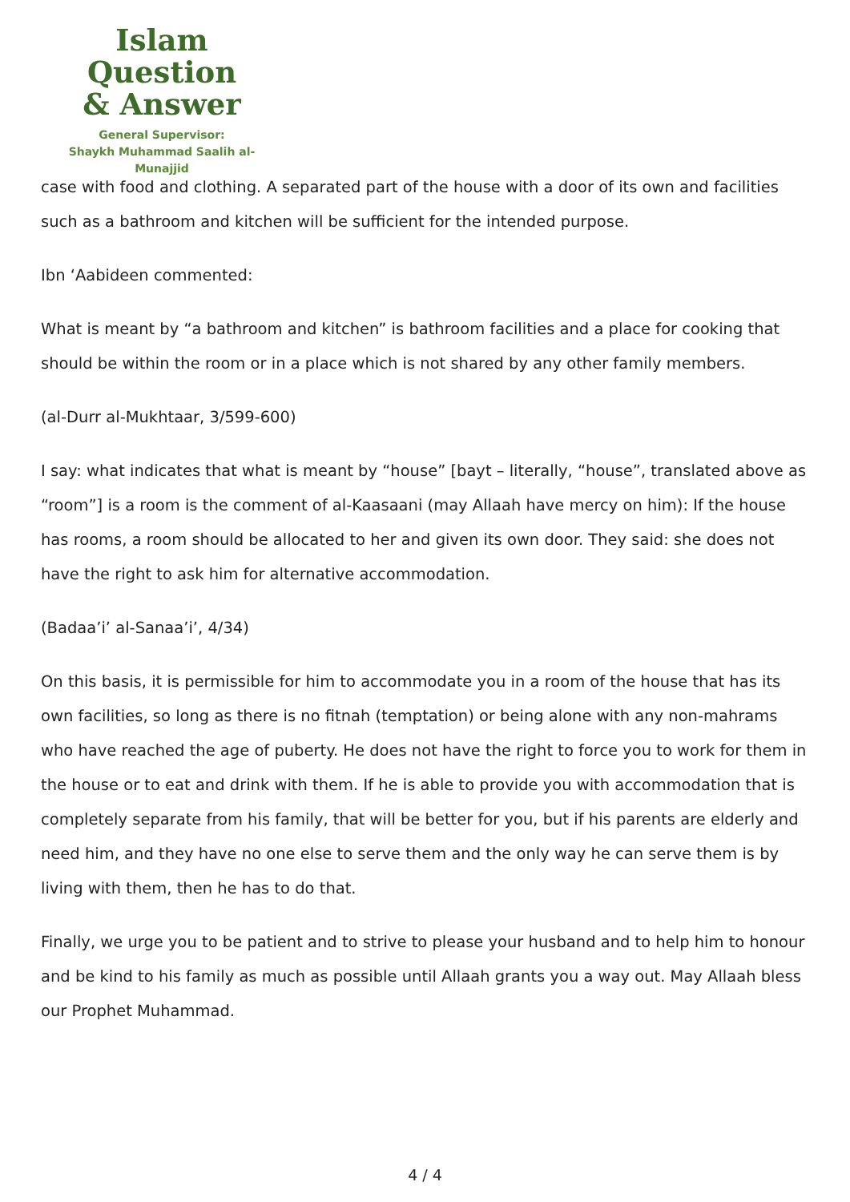Islam Question
& Answer
General Supervisor:
Shaykh Muhammad Saalih al-Munajjid
case with food and clothing. A separated part of the house with a door of its own and facilities such as a bathroom and kitchen will be sufficient for the intended purpose.
Ibn ‘Aabideen commented:
What is meant by “a bathroom and kitchen” is bathroom facilities and a place for cooking that should be within the room or in a place which is not shared by any other family members.
(al-Durr al-Mukhtaar, 3/599-600)
I say: what indicates that what is meant by “house” [bayt – literally, “house”, translated above as “room”] is a room is the comment of al-Kaasaani (may Allaah have mercy on him): If the house has rooms, a room should be allocated to her and given its own door. They said: she does not have the right to ask him for alternative accommodation.
(Badaa’i’ al-Sanaa’i’, 4/34)
On this basis, it is permissible for him to accommodate you in a room of the house that has its own facilities, so long as there is no fitnah (temptation) or being alone with any non-mahrams who have reached the age of puberty. He does not have the right to force you to work for them in the house or to eat and drink with them. If he is able to provide you with accommodation that is completely separate from his family, that will be better for you, but if his parents are elderly and need him, and they have no one else to serve them and the only way he can serve them is by living with them, then he has to do that.
Finally, we urge you to be patient and to strive to please your husband and to help him to honour and be kind to his family as much as possible until Allaah grants you a way out. May Allaah bless our Prophet Muhammad.
4 / 4